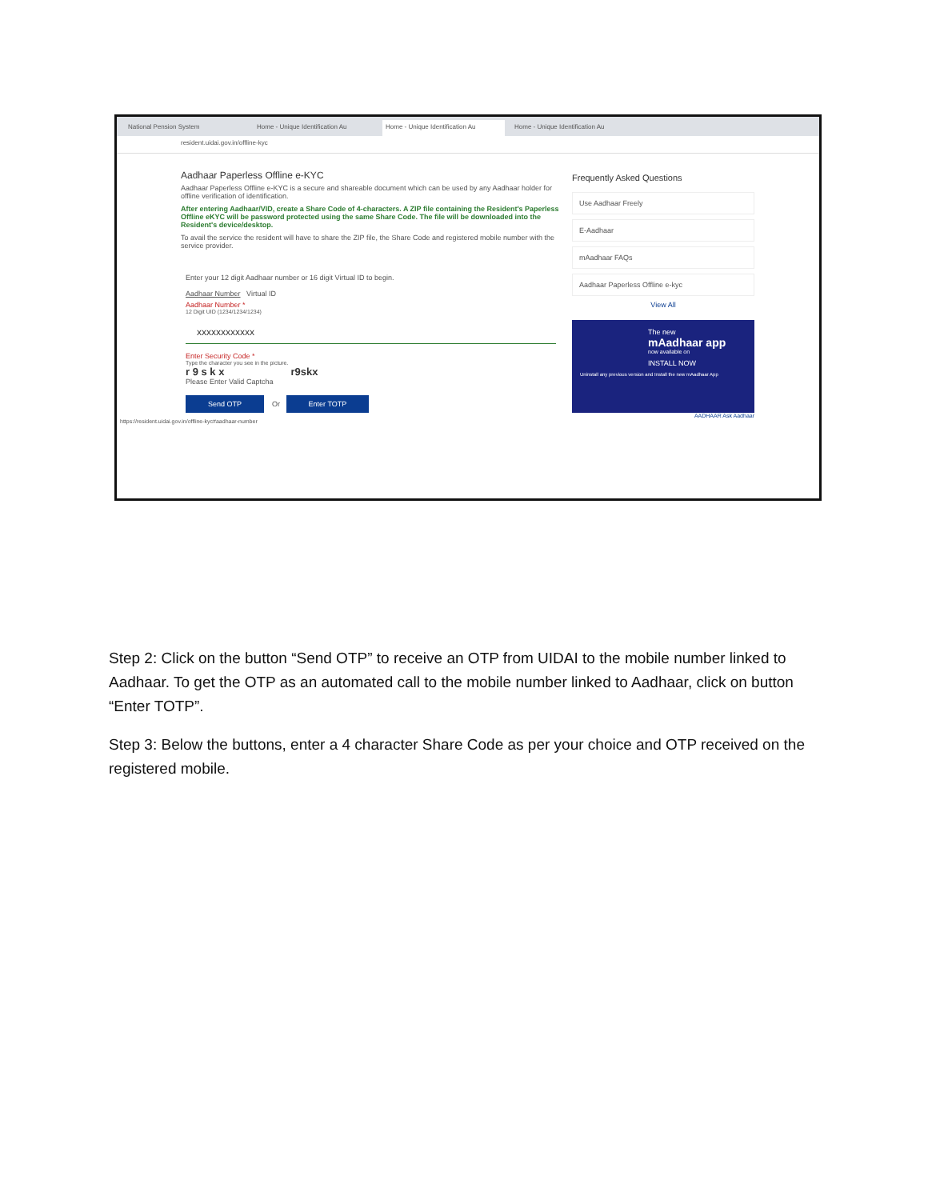National Pension System Home - Unique Identification Au Home - Unique Identification Au Home - Unique Identification Au
resident.uidai.gov.in/offline-kyc
Aadhaar Paperless Offline e-KYC
Aadhaar Paperless Offline e-KYC is a secure and shareable document which can be used by any Aadhaar holder for offline verification of identification.
After entering Aadhaar/VID, create a Share Code of 4-characters. A ZIP file containing the Resident's Paperless Offline eKYC will be password protected using the same Share Code. The file will be downloaded into the Resident's device/desktop.
To avail the service the resident will have to share the ZIP file, the Share Code and registered mobile number with the service provider.
Enter your 12 digit Aadhaar number or 16 digit Virtual ID to begin.
Aadhaar Number Virtual ID
Aadhaar Number *
12 Digit UID (1234/1234/1234)
XXXXXXXXXXXX
Enter Security Code *
Type the character you see in the picture.
r 9 s k x r9skx
Please Enter Valid Captcha
Send OTP Or Enter TOTP
Frequently Asked Questions
Use Aadhaar Freely
E-Aadhaar
mAadhaar FAQs
Aadhaar Paperless Offline e-kyc
View All
The new
mAadhaar app
now available on
INSTALL NOW
Uninstall any previous version and Install the new mAadhaar App
AADHAAR Ask Aadhaar
https://resident.uidai.gov.in/offline-kyc#aadhaar-number
Step 2: Click on the button “Send OTP” to receive an OTP from UIDAI to the mobile number linked to Aadhaar. To get the OTP as an automated call to the mobile number linked to Aadhaar, click on button “Enter TOTP”.
Step 3: Below the buttons, enter a 4 character Share Code as per your choice and OTP received on the registered mobile.